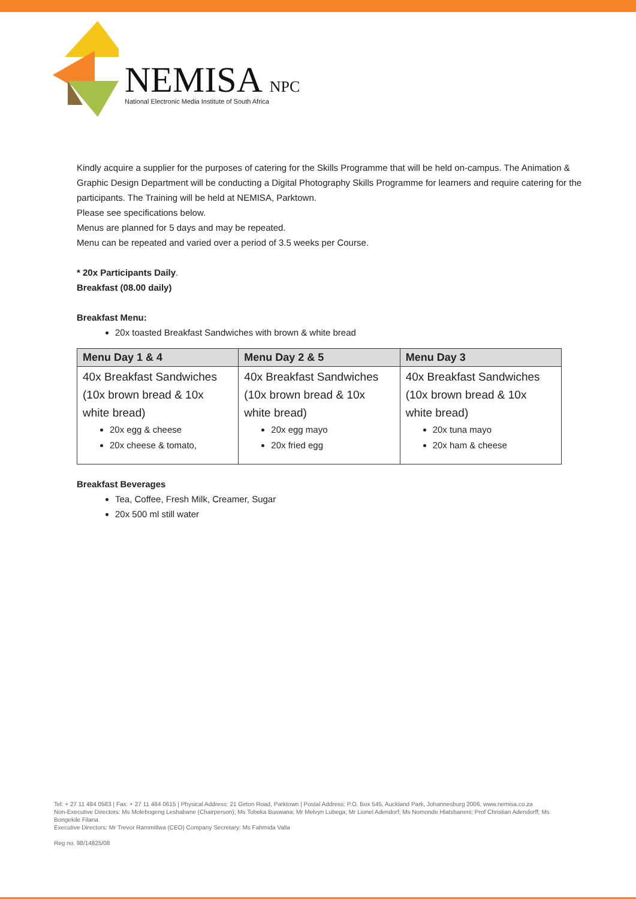NEMISA NPC
National Electronic Media Institute of South Africa
Kindly acquire a supplier for the purposes of catering for the Skills Programme that will be held on-campus. The Animation & Graphic Design Department will be conducting a Digital Photography Skills Programme for learners and require catering for the participants. The Training will be held at NEMISA, Parktown.
Please see specifications below.
Menus are planned for 5 days and may be repeated.
Menu can be repeated and varied over a period of 3.5 weeks per Course.
* 20x Participants Daily.
Breakfast (08.00 daily)
Breakfast Menu:
20x toasted Breakfast Sandwiches with brown & white bread
| Menu Day 1 & 4 | Menu Day 2 & 5 | Menu Day 3 |
| --- | --- | --- |
| 40x Breakfast Sandwiches (10x brown bread & 10x white bread) 20x egg & cheese 20x cheese & tomato, | 40x Breakfast Sandwiches (10x brown bread & 10x white bread) 20x egg mayo 20x fried egg | 40x Breakfast Sandwiches (10x brown bread & 10x white bread) 20x tuna mayo 20x ham & cheese |
Breakfast Beverages
Tea, Coffee, Fresh Milk, Creamer, Sugar
20x 500 ml still water
Tel: + 27 11 484 0583 | Fax: + 27 11 484 0615 | Physical Address: 21 Girton Road, Parktown | Postal Address: P.O. Box 545, Auckland Park, Johannesburg 2006, www.nemisa.co.za
Non-Executive Directors: Ms Molebogeng Leshabane (Chairperson); Ms Tobeka Buswana; Mr Melvyn Lubega; Mr Lionel Adendorf; Ms Nomonde Hlatshaneni; Prof Christian Adendorff; Ms Bongekile Filana
Executive Directors: Mr Trevor Rammitlwa (CEO) Company Secretary: Ms Fahmida Valla
Reg no. 98/14825/08